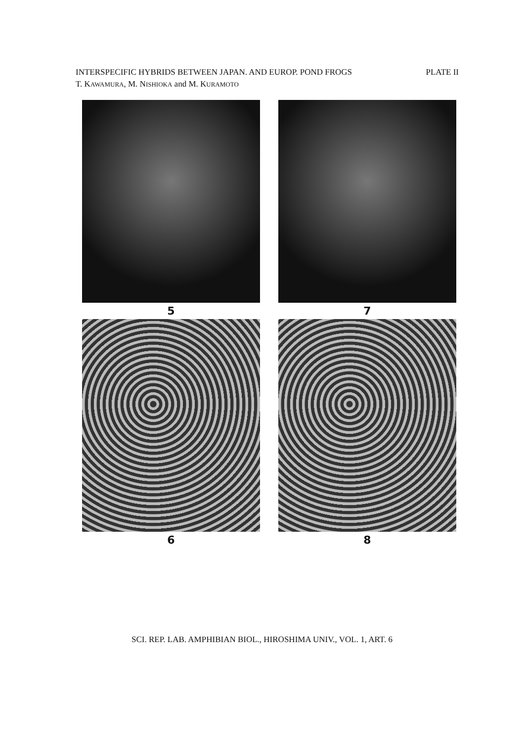INTERSPECIFIC HYBRIDS BETWEEN JAPAN. AND EUROP. POND FROGS PLATE II
T. KAWAMURA, M. NISHIOKA and M. KURAMOTO
5
7
6
8
SCI. REP. LAB. AMPHIBIAN BIOL., HIROSHIMA UNIV., VOL. 1, ART. 6